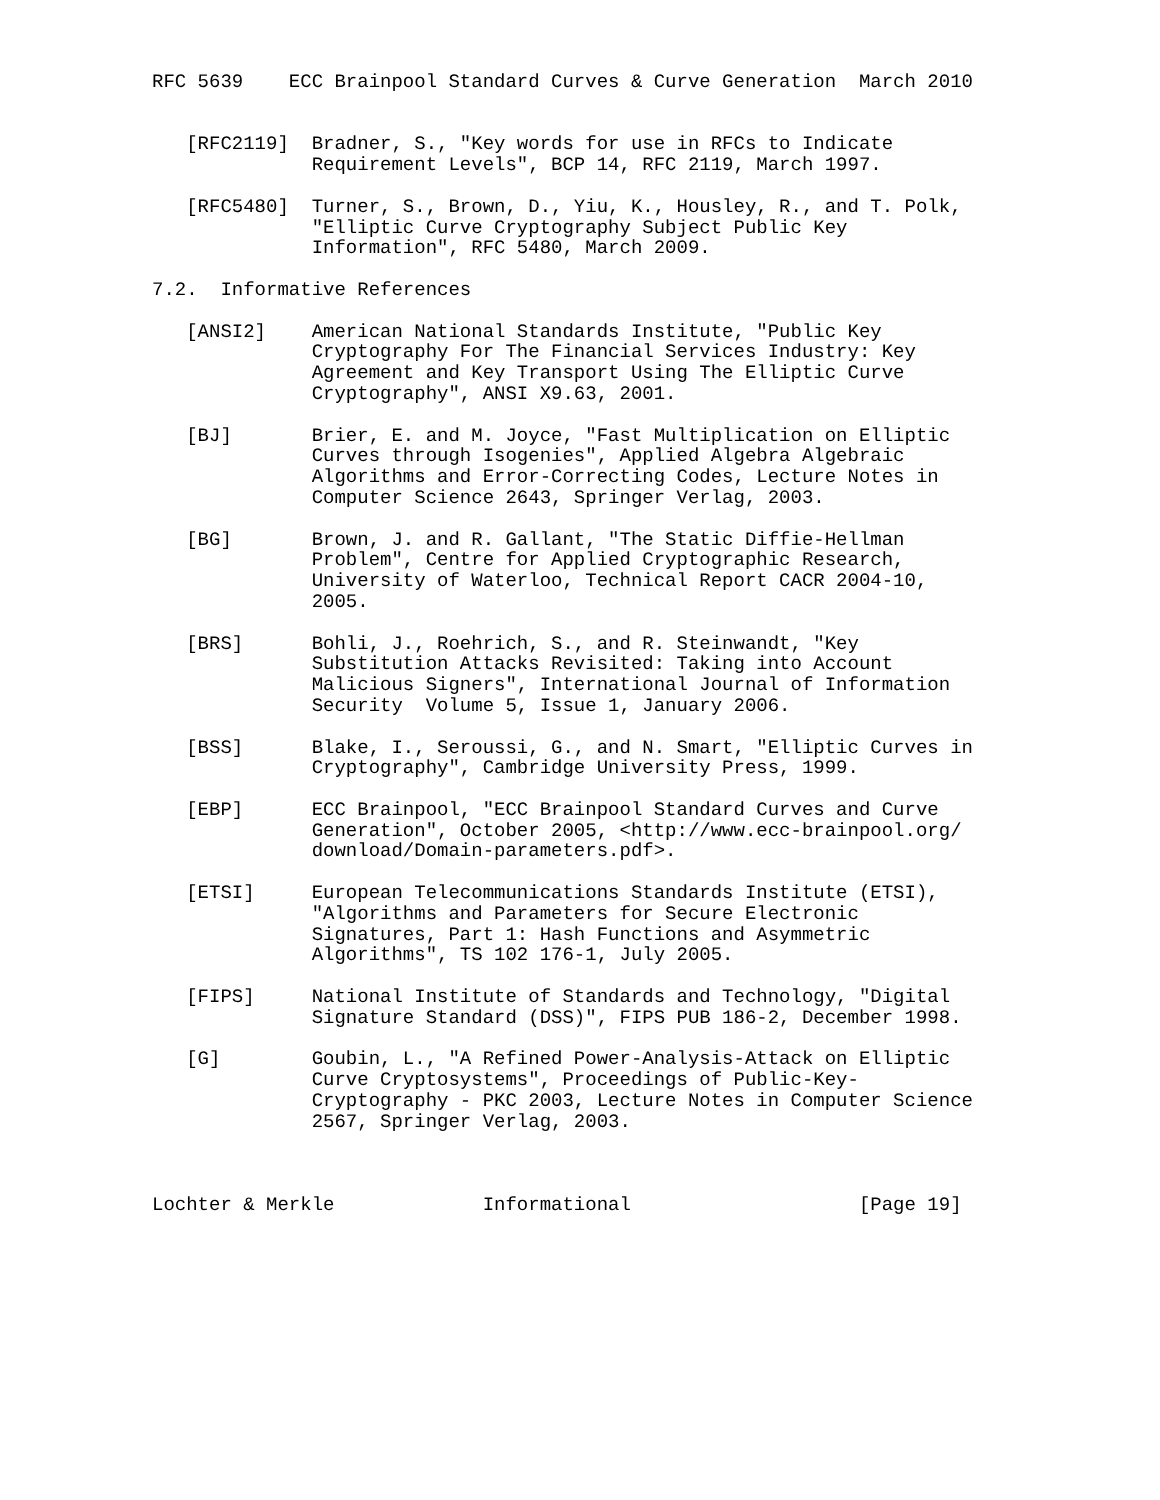RFC 5639    ECC Brainpool Standard Curves & Curve Generation  March 2010


   [RFC2119]  Bradner, S., "Key words for use in RFCs to Indicate
              Requirement Levels", BCP 14, RFC 2119, March 1997.

   [RFC5480]  Turner, S., Brown, D., Yiu, K., Housley, R., and T. Polk,
              "Elliptic Curve Cryptography Subject Public Key
              Information", RFC 5480, March 2009.

7.2.  Informative References

   [ANSI2]    American National Standards Institute, "Public Key
              Cryptography For The Financial Services Industry: Key
              Agreement and Key Transport Using The Elliptic Curve
              Cryptography", ANSI X9.63, 2001.

   [BJ]       Brier, E. and M. Joyce, "Fast Multiplication on Elliptic
              Curves through Isogenies", Applied Algebra Algebraic
              Algorithms and Error-Correcting Codes, Lecture Notes in
              Computer Science 2643, Springer Verlag, 2003.

   [BG]       Brown, J. and R. Gallant, "The Static Diffie-Hellman
              Problem", Centre for Applied Cryptographic Research,
              University of Waterloo, Technical Report CACR 2004-10,
              2005.

   [BRS]      Bohli, J., Roehrich, S., and R. Steinwandt, "Key
              Substitution Attacks Revisited: Taking into Account
              Malicious Signers", International Journal of Information
              Security  Volume 5, Issue 1, January 2006.

   [BSS]      Blake, I., Seroussi, G., and N. Smart, "Elliptic Curves in
              Cryptography", Cambridge University Press, 1999.

   [EBP]      ECC Brainpool, "ECC Brainpool Standard Curves and Curve
              Generation", October 2005, <http://www.ecc-brainpool.org/
              download/Domain-parameters.pdf>.

   [ETSI]     European Telecommunications Standards Institute (ETSI),
              "Algorithms and Parameters for Secure Electronic
              Signatures, Part 1: Hash Functions and Asymmetric
              Algorithms", TS 102 176-1, July 2005.

   [FIPS]     National Institute of Standards and Technology, "Digital
              Signature Standard (DSS)", FIPS PUB 186-2, December 1998.

   [G]        Goubin, L., "A Refined Power-Analysis-Attack on Elliptic
              Curve Cryptosystems", Proceedings of Public-Key-
              Cryptography - PKC 2003, Lecture Notes in Computer Science
              2567, Springer Verlag, 2003.



Lochter & Merkle             Informational                    [Page 19]